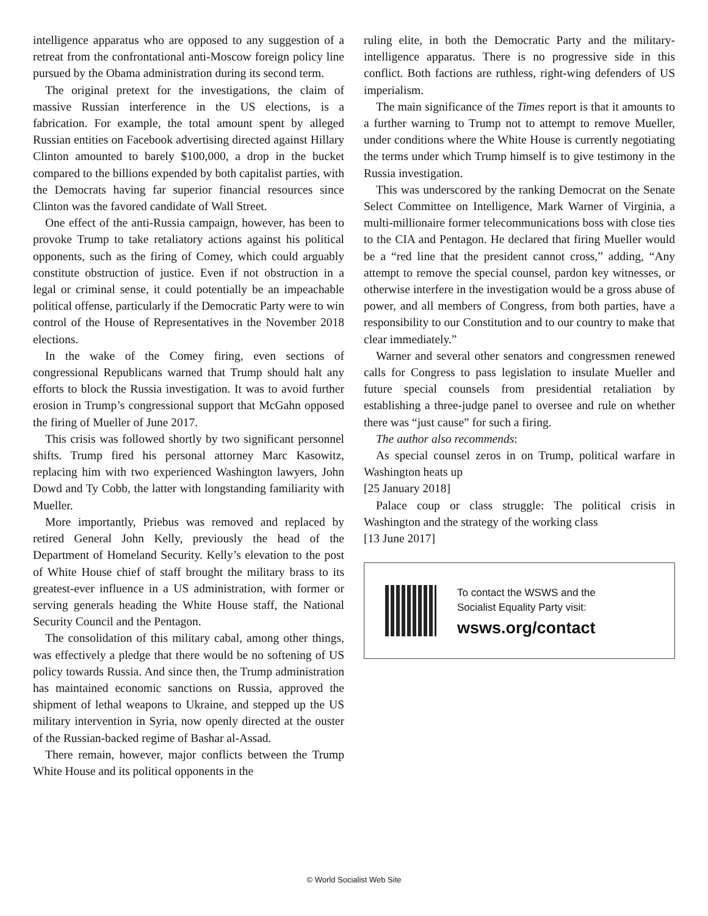intelligence apparatus who are opposed to any suggestion of a retreat from the confrontational anti-Moscow foreign policy line pursued by the Obama administration during its second term.
The original pretext for the investigations, the claim of massive Russian interference in the US elections, is a fabrication. For example, the total amount spent by alleged Russian entities on Facebook advertising directed against Hillary Clinton amounted to barely $100,000, a drop in the bucket compared to the billions expended by both capitalist parties, with the Democrats having far superior financial resources since Clinton was the favored candidate of Wall Street.
One effect of the anti-Russia campaign, however, has been to provoke Trump to take retaliatory actions against his political opponents, such as the firing of Comey, which could arguably constitute obstruction of justice. Even if not obstruction in a legal or criminal sense, it could potentially be an impeachable political offense, particularly if the Democratic Party were to win control of the House of Representatives in the November 2018 elections.
In the wake of the Comey firing, even sections of congressional Republicans warned that Trump should halt any efforts to block the Russia investigation. It was to avoid further erosion in Trump’s congressional support that McGahn opposed the firing of Mueller of June 2017.
This crisis was followed shortly by two significant personnel shifts. Trump fired his personal attorney Marc Kasowitz, replacing him with two experienced Washington lawyers, John Dowd and Ty Cobb, the latter with longstanding familiarity with Mueller.
More importantly, Priebus was removed and replaced by retired General John Kelly, previously the head of the Department of Homeland Security. Kelly’s elevation to the post of White House chief of staff brought the military brass to its greatest-ever influence in a US administration, with former or serving generals heading the White House staff, the National Security Council and the Pentagon.
The consolidation of this military cabal, among other things, was effectively a pledge that there would be no softening of US policy towards Russia. And since then, the Trump administration has maintained economic sanctions on Russia, approved the shipment of lethal weapons to Ukraine, and stepped up the US military intervention in Syria, now openly directed at the ouster of the Russian-backed regime of Bashar al-Assad.
There remain, however, major conflicts between the Trump White House and its political opponents in the
ruling elite, in both the Democratic Party and the military-intelligence apparatus. There is no progressive side in this conflict. Both factions are ruthless, right-wing defenders of US imperialism.
The main significance of the Times report is that it amounts to a further warning to Trump not to attempt to remove Mueller, under conditions where the White House is currently negotiating the terms under which Trump himself is to give testimony in the Russia investigation.
This was underscored by the ranking Democrat on the Senate Select Committee on Intelligence, Mark Warner of Virginia, a multi-millionaire former telecommunications boss with close ties to the CIA and Pentagon. He declared that firing Mueller would be a “red line that the president cannot cross,” adding, “Any attempt to remove the special counsel, pardon key witnesses, or otherwise interfere in the investigation would be a gross abuse of power, and all members of Congress, from both parties, have a responsibility to our Constitution and to our country to make that clear immediately.”
Warner and several other senators and congressmen renewed calls for Congress to pass legislation to insulate Mueller and future special counsels from presidential retaliation by establishing a three-judge panel to oversee and rule on whether there was “just cause” for such a firing.
The author also recommends:
As special counsel zeros in on Trump, political warfare in Washington heats up
[25 January 2018]
Palace coup or class struggle: The political crisis in Washington and the strategy of the working class
[13 June 2017]
To contact the WSWS and the
Socialist Equality Party visit:
wsws.org/contact
© World Socialist Web Site